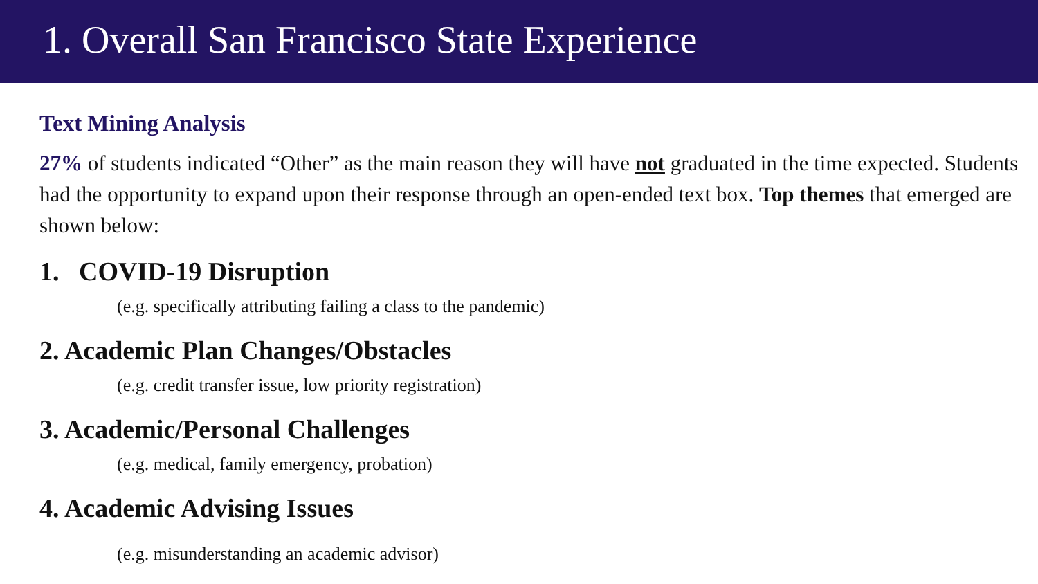1. Overall San Francisco State Experience
Text Mining Analysis
27% of students indicated “Other” as the main reason they will have not graduated in the time expected. Students had the opportunity to expand upon their response through an open-ended text box. Top themes that emerged are shown below:
1. COVID-19 Disruption
(e.g. specifically attributing failing a class to the pandemic)
2. Academic Plan Changes/Obstacles
(e.g. credit transfer issue, low priority registration)
3. Academic/Personal Challenges
(e.g. medical, family emergency, probation)
4. Academic Advising Issues
(e.g. misunderstanding an academic advisor)